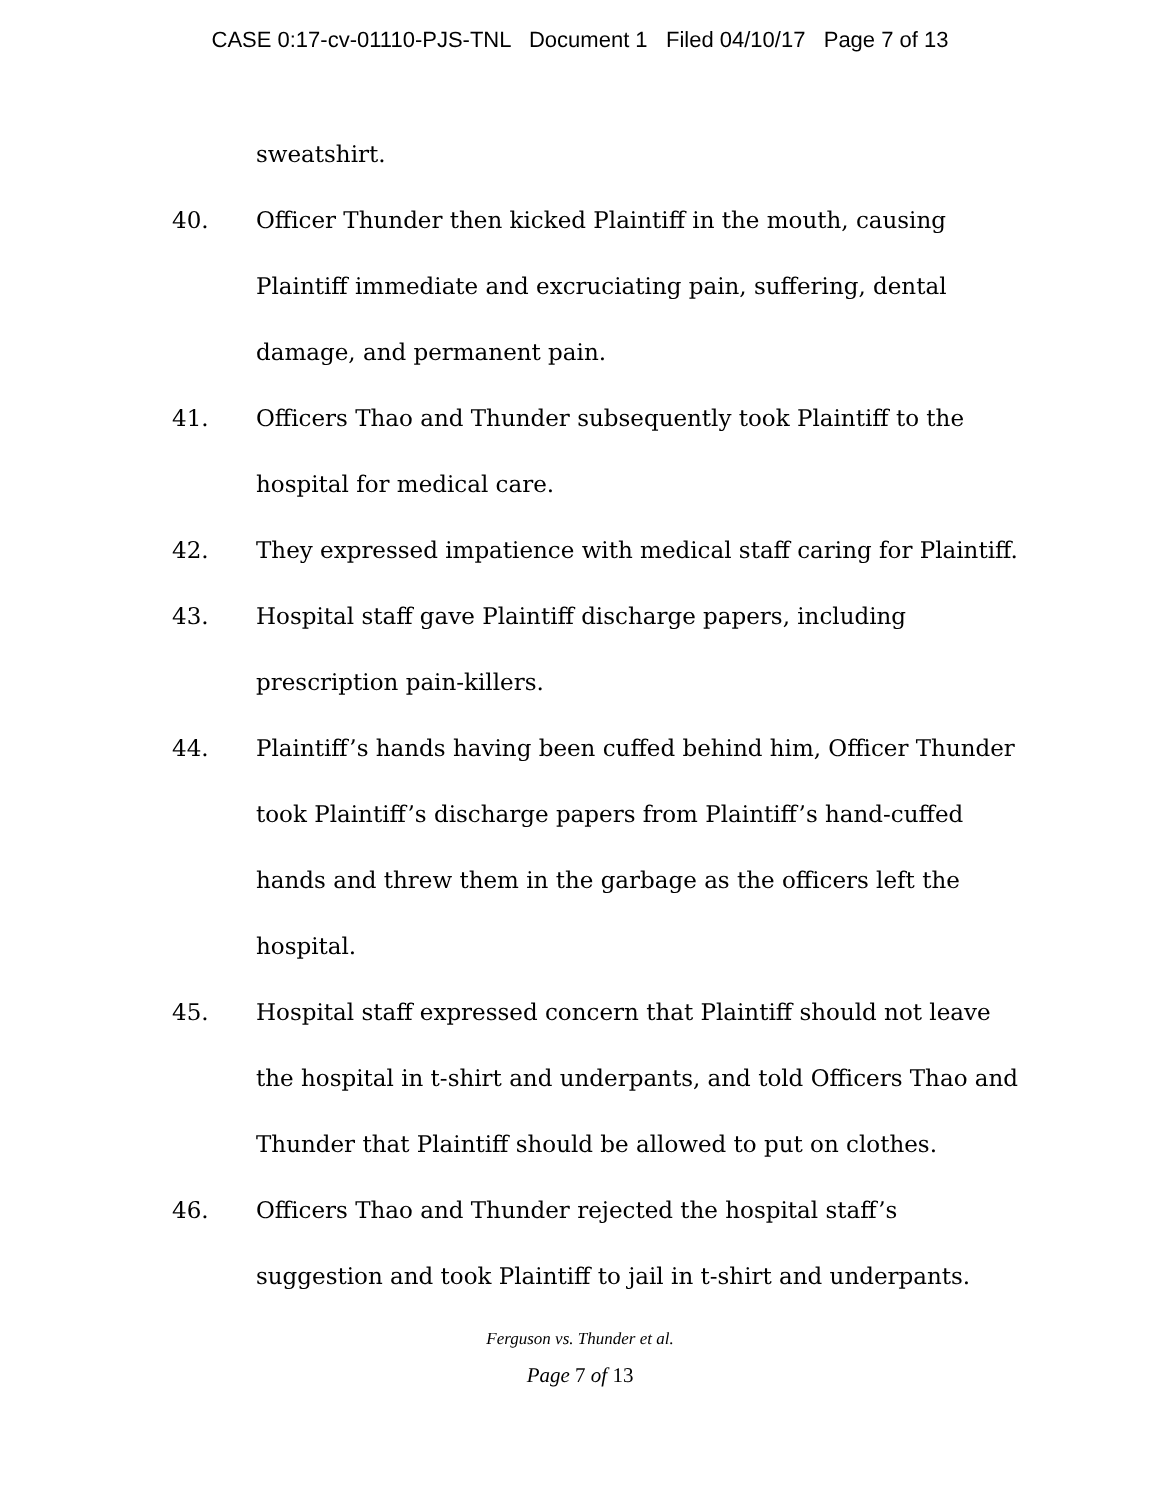CASE 0:17-cv-01110-PJS-TNL Document 1 Filed 04/10/17 Page 7 of 13
sweatshirt.
40. Officer Thunder then kicked Plaintiff in the mouth, causing Plaintiff immediate and excruciating pain, suffering, dental damage, and permanent pain.
41. Officers Thao and Thunder subsequently took Plaintiff to the hospital for medical care.
42. They expressed impatience with medical staff caring for Plaintiff.
43. Hospital staff gave Plaintiff discharge papers, including prescription pain-killers.
44. Plaintiff’s hands having been cuffed behind him, Officer Thunder took Plaintiff’s discharge papers from Plaintiff’s hand-cuffed hands and threw them in the garbage as the officers left the hospital.
45. Hospital staff expressed concern that Plaintiff should not leave the hospital in t-shirt and underpants, and told Officers Thao and Thunder that Plaintiff should be allowed to put on clothes.
46. Officers Thao and Thunder rejected the hospital staff’s suggestion and took Plaintiff to jail in t-shirt and underpants.
Ferguson vs. Thunder et al.
Page 7 of 13